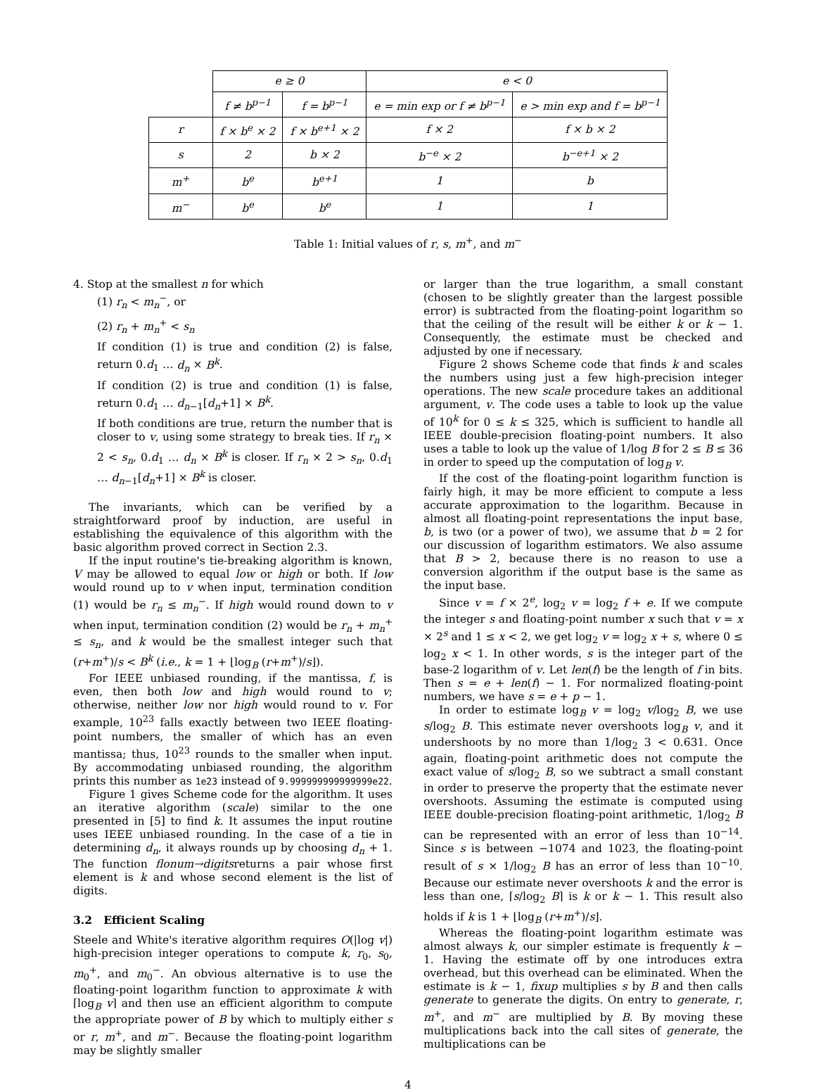| | e ≥ 0 | | e < 0 | |
| | f ≠ b<sup>p−1</sup> | f = b<sup>p−1</sup> | e = min exp or f ≠ b<sup>p−1</sup> | e > min exp and f = b<sup>p−1</sup> |
| r | f × b<sup>e</sup> × 2 | f × b<sup>e+1</sup> × 2 | f × 2 | f × b × 2 |
| s | 2 | b × 2 | b<sup>−e</sup> × 2 | b<sup>−e+1</sup> × 2 |
| m<sup>+</sup> | b<sup>e</sup> | b<sup>e+1</sup> | 1 | b |
| m<sup>−</sup> | b<sup>e</sup> | b<sup>e</sup> | 1 | 1 |
Table 1: Initial values of r, s, m<sup>+</sup>, and m<sup>−</sup>
4. Stop at the smallest n for which
(1) r<sub>n</sub> < m<sub>n</sub><sup>−</sup>, or
(2) r<sub>n</sub> + m<sub>n</sub><sup>+</sup> < s<sub>n</sub>
If condition (1) is true and condition (2) is false, return 0.d<sub>1</sub> … d<sub>n</sub> × B<sup>k</sup>.
If condition (2) is true and condition (1) is false, return 0.d<sub>1</sub> … d<sub>n−1</sub>[d<sub>n</sub>+1] × B<sup>k</sup>.
If both conditions are true, return the number that is closer to v, using some strategy to break ties. If r<sub>n</sub> × 2 < s<sub>n</sub>, 0.d<sub>1</sub> … d<sub>n</sub> × B<sup>k</sup> is closer. If r<sub>n</sub> × 2 > s<sub>n</sub>, 0.d<sub>1</sub> … d<sub>n−1</sub>[d<sub>n</sub>+1] × B<sup>k</sup> is closer.
The invariants, which can be verified by a straightforward proof by induction, are useful in establishing the equivalence of this algorithm with the basic algorithm proved correct in Section 2.3.
If the input routine's tie-breaking algorithm is known, V may be allowed to equal low or high or both. If low would round up to v when input, termination condition (1) would be r<sub>n</sub> ≤ m<sub>n</sub><sup>−</sup>. If high would round down to v when input, termination condition (2) would be r<sub>n</sub> + m<sub>n</sub><sup>+</sup> ≤ s<sub>n</sub>, and k would be the smallest integer such that (r+m<sup>+</sup>)/s < B<sup>k</sup> (i.e., k = 1 + ⌊log<sub>B</sub> (r+m<sup>+</sup>)/s⌋).
For IEEE unbiased rounding, if the mantissa, f, is even, then both low and high would round to v; otherwise, neither low nor high would round to v. For example, 10<sup>23</sup> falls exactly between two IEEE floating-point numbers, the smaller of which has an even mantissa; thus, 10<sup>23</sup> rounds to the smaller when input. By accommodating unbiased rounding, the algorithm prints this number as 1e23 instead of 9.999999999999999e22.
Figure 1 gives Scheme code for the algorithm. It uses an iterative algorithm (scale) similar to the one presented in [5] to find k. It assumes the input routine uses IEEE unbiased rounding. In the case of a tie in determining d<sub>n</sub>, it always rounds up by choosing d<sub>n</sub> + 1. The function flonum→digitsreturns a pair whose first element is k and whose second element is the list of digits.
3.2 Efficient Scaling
Steele and White's iterative algorithm requires O(|log v|) high-precision integer operations to compute k, r<sub>0</sub>, s<sub>0</sub>, m<sub>0</sub><sup>+</sup>, and m<sub>0</sub><sup>−</sup>. An obvious alternative is to use the floating-point logarithm function to approximate k with ⌈log<sub>B</sub> v⌉ and then use an efficient algorithm to compute the appropriate power of B by which to multiply either s or r, m<sup>+</sup>, and m<sup>−</sup>. Because the floating-point logarithm may be slightly smaller
or larger than the true logarithm, a small constant (chosen to be slightly greater than the largest possible error) is subtracted from the floating-point logarithm so that the ceiling of the result will be either k or k − 1. Consequently, the estimate must be checked and adjusted by one if necessary.
Figure 2 shows Scheme code that finds k and scales the numbers using just a few high-precision integer operations. The new scale procedure takes an additional argument, v. The code uses a table to look up the value of 10<sup>k</sup> for 0 ≤ k ≤ 325, which is sufficient to handle all IEEE double-precision floating-point numbers. It also uses a table to look up the value of 1/log B for 2 ≤ B ≤ 36 in order to speed up the computation of log<sub>B</sub> v.
If the cost of the floating-point logarithm function is fairly high, it may be more efficient to compute a less accurate approximation to the logarithm. Because in almost all floating-point representations the input base, b, is two (or a power of two), we assume that b = 2 for our discussion of logarithm estimators. We also assume that B > 2, because there is no reason to use a conversion algorithm if the output base is the same as the input base.
Since v = f × 2<sup>e</sup>, log<sub>2</sub> v = log<sub>2</sub> f + e. If we compute the integer s and floating-point number x such that v = x × 2<sup>s</sup> and 1 ≤ x < 2, we get log<sub>2</sub> v = log<sub>2</sub> x + s, where 0 ≤ log<sub>2</sub> x < 1. In other words, s is the integer part of the base-2 logarithm of v. Let len(f) be the length of f in bits. Then s = e + len(f) − 1. For normalized floating-point numbers, we have s = e + p − 1.
In order to estimate log<sub>B</sub> v = log<sub>2</sub> v/log<sub>2</sub> B, we use s/log<sub>2</sub> B. This estimate never overshoots log<sub>B</sub> v, and it undershoots by no more than 1/log<sub>2</sub> 3 < 0.631. Once again, floating-point arithmetic does not compute the exact value of s/log<sub>2</sub> B, so we subtract a small constant in order to preserve the property that the estimate never overshoots. Assuming the estimate is computed using IEEE double-precision floating-point arithmetic, 1/log<sub>2</sub> B can be represented with an error of less than 10<sup>−14</sup>. Since s is between −1074 and 1023, the floating-point result of s × 1/log<sub>2</sub> B has an error of less than 10<sup>−10</sup>. Because our estimate never overshoots k and the error is less than one, ⌈s/log<sub>2</sub> B⌉ is k or k − 1. This result also holds if k is 1 + ⌊log<sub>B</sub> (r+m<sup>+</sup>)/s⌋.
Whereas the floating-point logarithm estimate was almost always k, our simpler estimate is frequently k − 1. Having the estimate off by one introduces extra overhead, but this overhead can be eliminated. When the estimate is k − 1, fixup multiplies s by B and then calls generate to generate the digits. On entry to generate, r, m<sup>+</sup>, and m<sup>−</sup> are multiplied by B. By moving these multiplications back into the call sites of generate, the multiplications can be
4